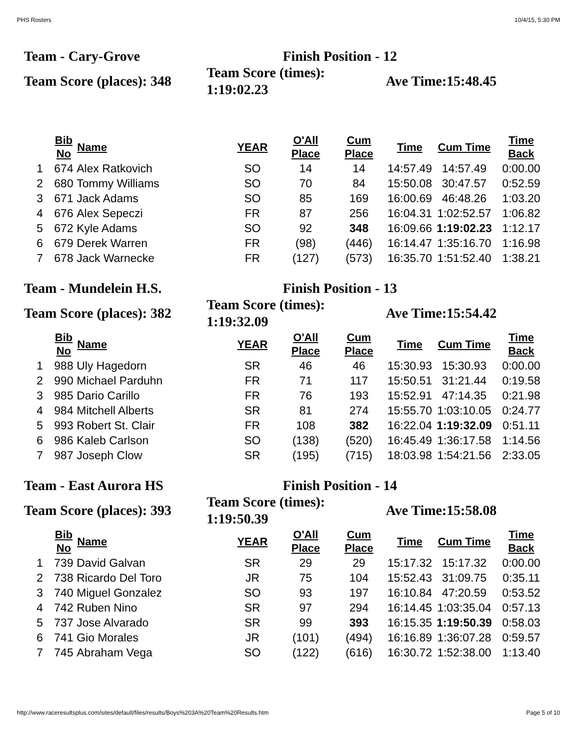PHS Rosters 10/4/15, 5:30 PM
Team - Cary-Grove Finish Position - 12
Team Score (places): 348
Team Score (times): 1:19:02.23
Ave Time:15:48.45
| | Bib No | Name | YEAR | O'All Place | Cum Place | Time | Cum Time | Time Back |
| --- | --- | --- | --- | --- | --- | --- | --- | --- |
| 1 | 674 | Alex Ratkovich | SO | 14 | 14 | 14:57.49 | 14:57.49 | 0:00.00 |
| 2 | 680 | Tommy Williams | SO | 70 | 84 | 15:50.08 | 30:47.57 | 0:52.59 |
| 3 | 671 | Jack Adams | SO | 85 | 169 | 16:00.69 | 46:48.26 | 1:03.20 |
| 4 | 676 | Alex Sepeczi | FR | 87 | 256 | 16:04.31 | 1:02:52.57 | 1:06.82 |
| 5 | 672 | Kyle Adams | SO | 92 | 348 | 16:09.66 | 1:19:02.23 | 1:12.17 |
| 6 | 679 | Derek Warren | FR | (98) | (446) | 16:14.47 | 1:35:16.70 | 1:16.98 |
| 7 | 678 | Jack Warnecke | FR | (127) | (573) | 16:35.70 | 1:51:52.40 | 1:38.21 |
Team - Mundelein H.S. Finish Position - 13
Team Score (places): 382
Team Score (times): 1:19:32.09
Ave Time:15:54.42
| | Bib No | Name | YEAR | O'All Place | Cum Place | Time | Cum Time | Time Back |
| --- | --- | --- | --- | --- | --- | --- | --- | --- |
| 1 | 988 | Uly Hagedorn | SR | 46 | 46 | 15:30.93 | 15:30.93 | 0:00.00 |
| 2 | 990 | Michael Parduhn | FR | 71 | 117 | 15:50.51 | 31:21.44 | 0:19.58 |
| 3 | 985 | Dario Carillo | FR | 76 | 193 | 15:52.91 | 47:14.35 | 0:21.98 |
| 4 | 984 | Mitchell Alberts | SR | 81 | 274 | 15:55.70 | 1:03:10.05 | 0:24.77 |
| 5 | 993 | Robert St. Clair | FR | 108 | 382 | 16:22.04 | 1:19:32.09 | 0:51.11 |
| 6 | 986 | Kaleb Carlson | SO | (138) | (520) | 16:45.49 | 1:36:17.58 | 1:14.56 |
| 7 | 987 | Joseph Clow | SR | (195) | (715) | 18:03.98 | 1:54:21.56 | 2:33.05 |
Team - East Aurora HS Finish Position - 14
Team Score (places): 393
Team Score (times): 1:19:50.39
Ave Time:15:58.08
| | Bib No | Name | YEAR | O'All Place | Cum Place | Time | Cum Time | Time Back |
| --- | --- | --- | --- | --- | --- | --- | --- | --- |
| 1 | 739 | David Galvan | SR | 29 | 29 | 15:17.32 | 15:17.32 | 0:00.00 |
| 2 | 738 | Ricardo Del Toro | JR | 75 | 104 | 15:52.43 | 31:09.75 | 0:35.11 |
| 3 | 740 | Miguel Gonzalez | SO | 93 | 197 | 16:10.84 | 47:20.59 | 0:53.52 |
| 4 | 742 | Ruben Nino | SR | 97 | 294 | 16:14.45 | 1:03:35.04 | 0:57.13 |
| 5 | 737 | Jose Alvarado | SR | 99 | 393 | 16:15.35 | 1:19:50.39 | 0:58.03 |
| 6 | 741 | Gio Morales | JR | (101) | (494) | 16:16.89 | 1:36:07.28 | 0:59.57 |
| 7 | 745 | Abraham Vega | SO | (122) | (616) | 16:30.72 | 1:52:38.00 | 1:13.40 |
http://www.raceresultsplus.com/sites/default/files/results/Boys%203A%20Team%20Results.htm Page 5 of 10